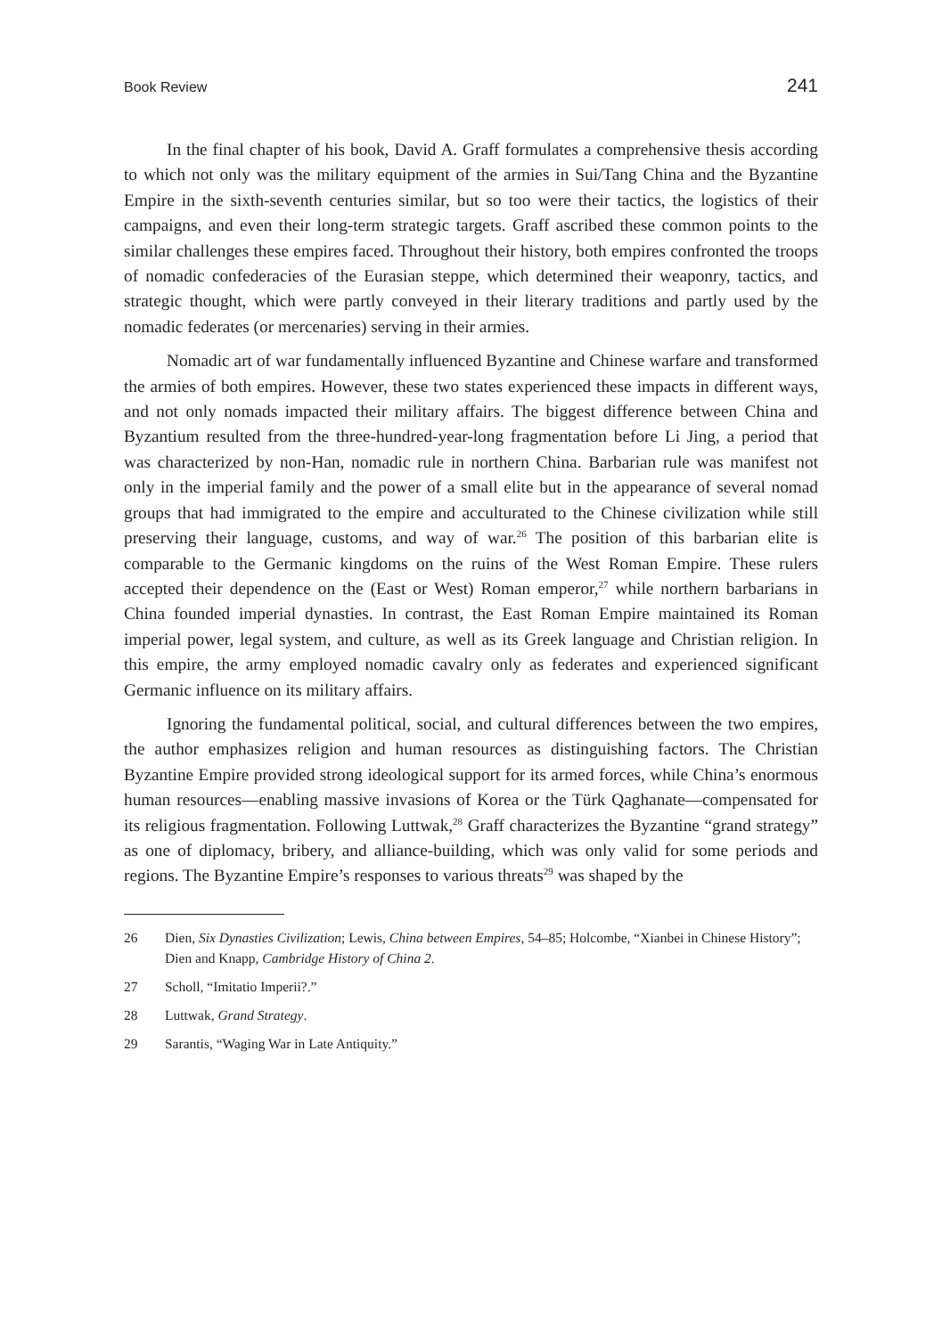Book Review 241
In the final chapter of his book, David A. Graff formulates a comprehensive thesis according to which not only was the military equipment of the armies in Sui/Tang China and the Byzantine Empire in the sixth-seventh centuries similar, but so too were their tactics, the logistics of their campaigns, and even their long-term strategic targets. Graff ascribed these common points to the similar challenges these empires faced. Throughout their history, both empires confronted the troops of nomadic confederacies of the Eurasian steppe, which determined their weaponry, tactics, and strategic thought, which were partly conveyed in their literary traditions and partly used by the nomadic federates (or mercenaries) serving in their armies.
Nomadic art of war fundamentally influenced Byzantine and Chinese warfare and transformed the armies of both empires. However, these two states experienced these impacts in different ways, and not only nomads impacted their military affairs. The biggest difference between China and Byzantium resulted from the three-hundred-year-long fragmentation before Li Jing, a period that was characterized by non-Han, nomadic rule in northern China. Barbarian rule was manifest not only in the imperial family and the power of a small elite but in the appearance of several nomad groups that had immigrated to the empire and acculturated to the Chinese civilization while still preserving their language, customs, and way of war.<sup>26</sup> The position of this barbarian elite is comparable to the Germanic kingdoms on the ruins of the West Roman Empire. These rulers accepted their dependence on the (East or West) Roman emperor,<sup>27</sup> while northern barbarians in China founded imperial dynasties. In contrast, the East Roman Empire maintained its Roman imperial power, legal system, and culture, as well as its Greek language and Christian religion. In this empire, the army employed nomadic cavalry only as federates and experienced significant Germanic influence on its military affairs.
Ignoring the fundamental political, social, and cultural differences between the two empires, the author emphasizes religion and human resources as distinguishing factors. The Christian Byzantine Empire provided strong ideological support for its armed forces, while China’s enormous human resources—enabling massive invasions of Korea or the Türk Qaghanate—compensated for its religious fragmentation. Following Luttwak,<sup>28</sup> Graff characterizes the Byzantine “grand strategy” as one of diplomacy, bribery, and alliance-building, which was only valid for some periods and regions. The Byzantine Empire’s responses to various threats<sup>29</sup> was shaped by the
26 Dien, Six Dynasties Civilization; Lewis, China between Empires, 54–85; Holcombe, “Xianbei in Chinese History”; Dien and Knapp, Cambridge History of China 2.
27 Scholl, “Imitatio Imperii?.”
28 Luttwak, Grand Strategy.
29 Sarantis, “Waging War in Late Antiquity.”